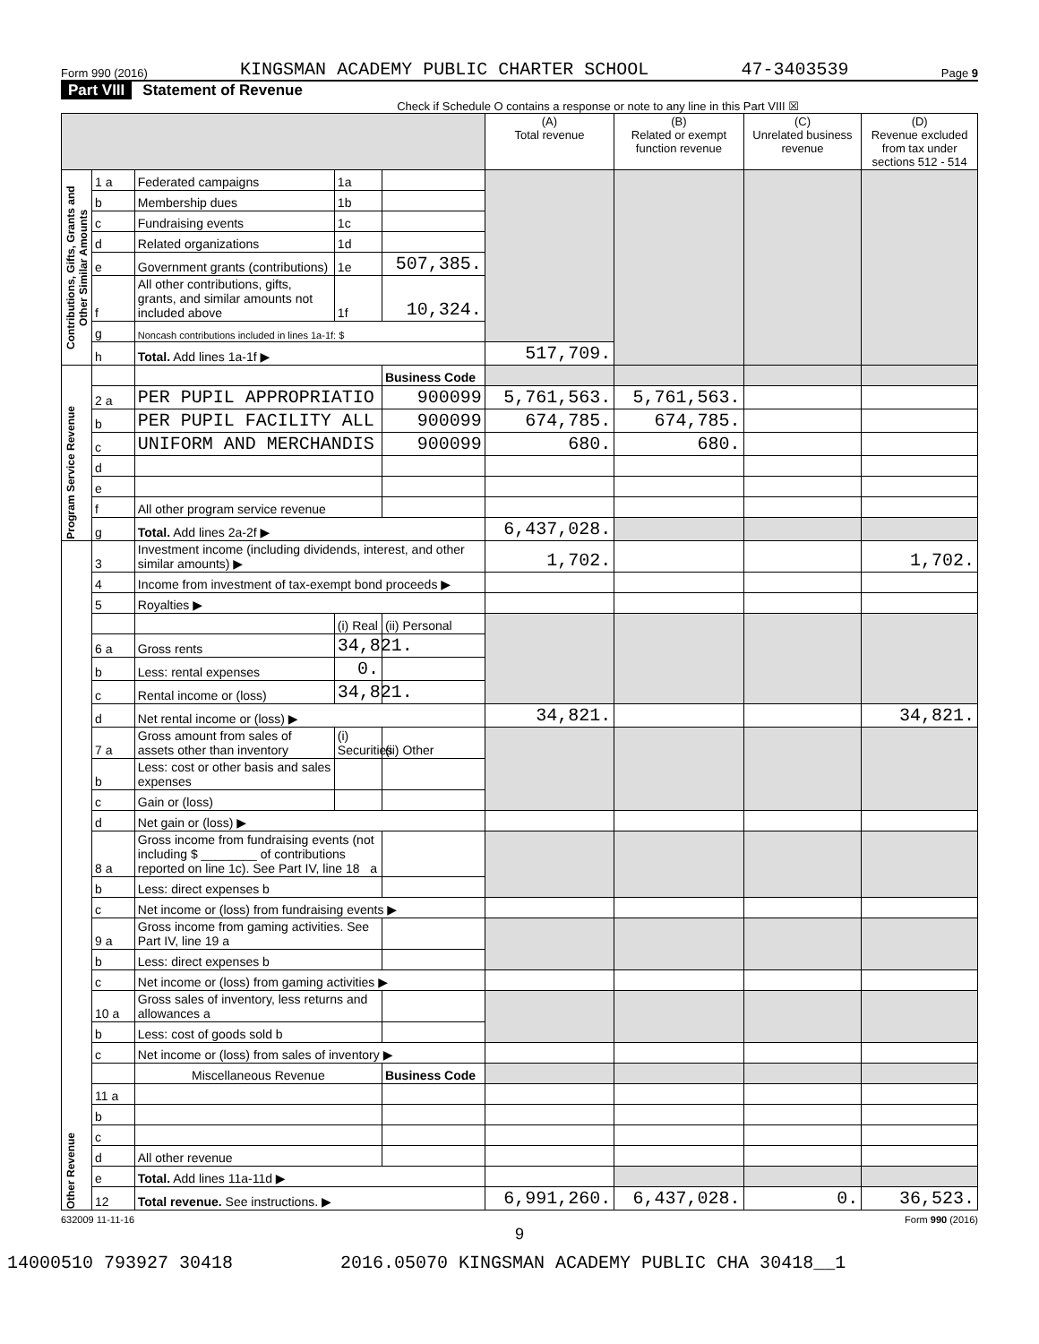Form 990 (2016) KINGSMAN ACADEMY PUBLIC CHARTER SCHOOL 47-3403539 Page 9
Part VIII Statement of Revenue
Check if Schedule O contains a response or note to any line in this Part VIII ☒
| | | | | | (A) Total revenue | (B) Related or exempt function revenue | (C) Unrelated business revenue | (D) Revenue excluded from tax under sections 512 - 514 |
| --- | --- | --- | --- | --- | --- | --- | --- | --- |
| Contributions, Gifts, Grants and Other Similar Amounts | 1 a | Federated campaigns | 1a | | | | | |
| | b | Membership dues | 1b | | | | | |
| | c | Fundraising events | 1c | | | | | |
| | d | Related organizations | 1d | | | | | |
| | e | Government grants (contributions) | 1e | 507,385. | | | | |
| | f | All other contributions, gifts, grants, and similar amounts not included above | 1f | 10,324. | | | | |
| | g | Noncash contributions included in lines 1a-1f: $ | | | | | | |
| | h | Total. Add lines 1a-1f ▶ | | | 517,709. | | | |
| Program Service Revenue | | | | Business Code | | | | |
| | 2 a | PER PUPIL APPROPRIATIO | | 900099 | 5,761,563. | 5,761,563. | | |
| | b | PER PUPIL FACILITY ALL | | 900099 | 674,785. | 674,785. | | |
| | c | UNIFORM AND MERCHANDIS | | 900099 | 680. | 680. | | |
| | d | | | | | | | |
| | e | | | | | | | |
| | f | All other program service revenue | | | | | | |
| | g | Total. Add lines 2a-2f ▶ | | | 6,437,028. | | | |
| Other Revenue | 3 | Investment income (including dividends, interest, and other similar amounts) ▶ | | | 1,702. | | | 1,702. |
| | 4 | Income from investment of tax-exempt bond proceeds ▶ | | | | | | |
| | 5 | Royalties ▶ | | | | | | |
| | | | (i) Real | (ii) Personal | | | | |
| | 6 a | Gross rents | 34,821. | | | | | |
| | b | Less: rental expenses | 0. | | | | | |
| | c | Rental income or (loss) | 34,821. | | | | | |
| | d | Net rental income or (loss) ▶ | | | 34,821. | | | 34,821. |
| | 7 a | Gross amount from sales of assets other than inventory | (i) Securities | (ii) Other | | | | |
| | b | Less: cost or other basis and sales expenses | | | | | | |
| | c | Gain or (loss) | | | | | | |
| | d | Net gain or (loss) ▶ | | | | | | |
| | 8 a | Gross income from fundraising events (not including $ ________ of contributions reported on line 1c). See Part IV, line 18 a | | | | | | |
| | b | Less: direct expenses b | | | | | | |
| | c | Net income or (loss) from fundraising events ▶ | | | | | | |
| | 9 a | Gross income from gaming activities. See Part IV, line 19 a | | | | | | |
| | b | Less: direct expenses b | | | | | | |
| | c | Net income or (loss) from gaming activities ▶ | | | | | | |
| | 10 a | Gross sales of inventory, less returns and allowances a | | | | | | |
| | b | Less: cost of goods sold b | | | | | | |
| | c | Net income or (loss) from sales of inventory ▶ | | | | | | |
| | | Miscellaneous Revenue | | Business Code | | | | |
| | 11 a | | | | | | | |
| | b | | | | | | | |
| | c | | | | | | | |
| | d | All other revenue | | | | | | |
| | e | Total. Add lines 11a-11d ▶ | | | | | | |
| | 12 | Total revenue. See instructions. ▶ | | | 6,991,260. | 6,437,028. | 0. | 36,523. |
632009 11-11-16 Form 990 (2016)
9
14000510 793927 30418 2016.05070 KINGSMAN ACADEMY PUBLIC CHA 30418__1